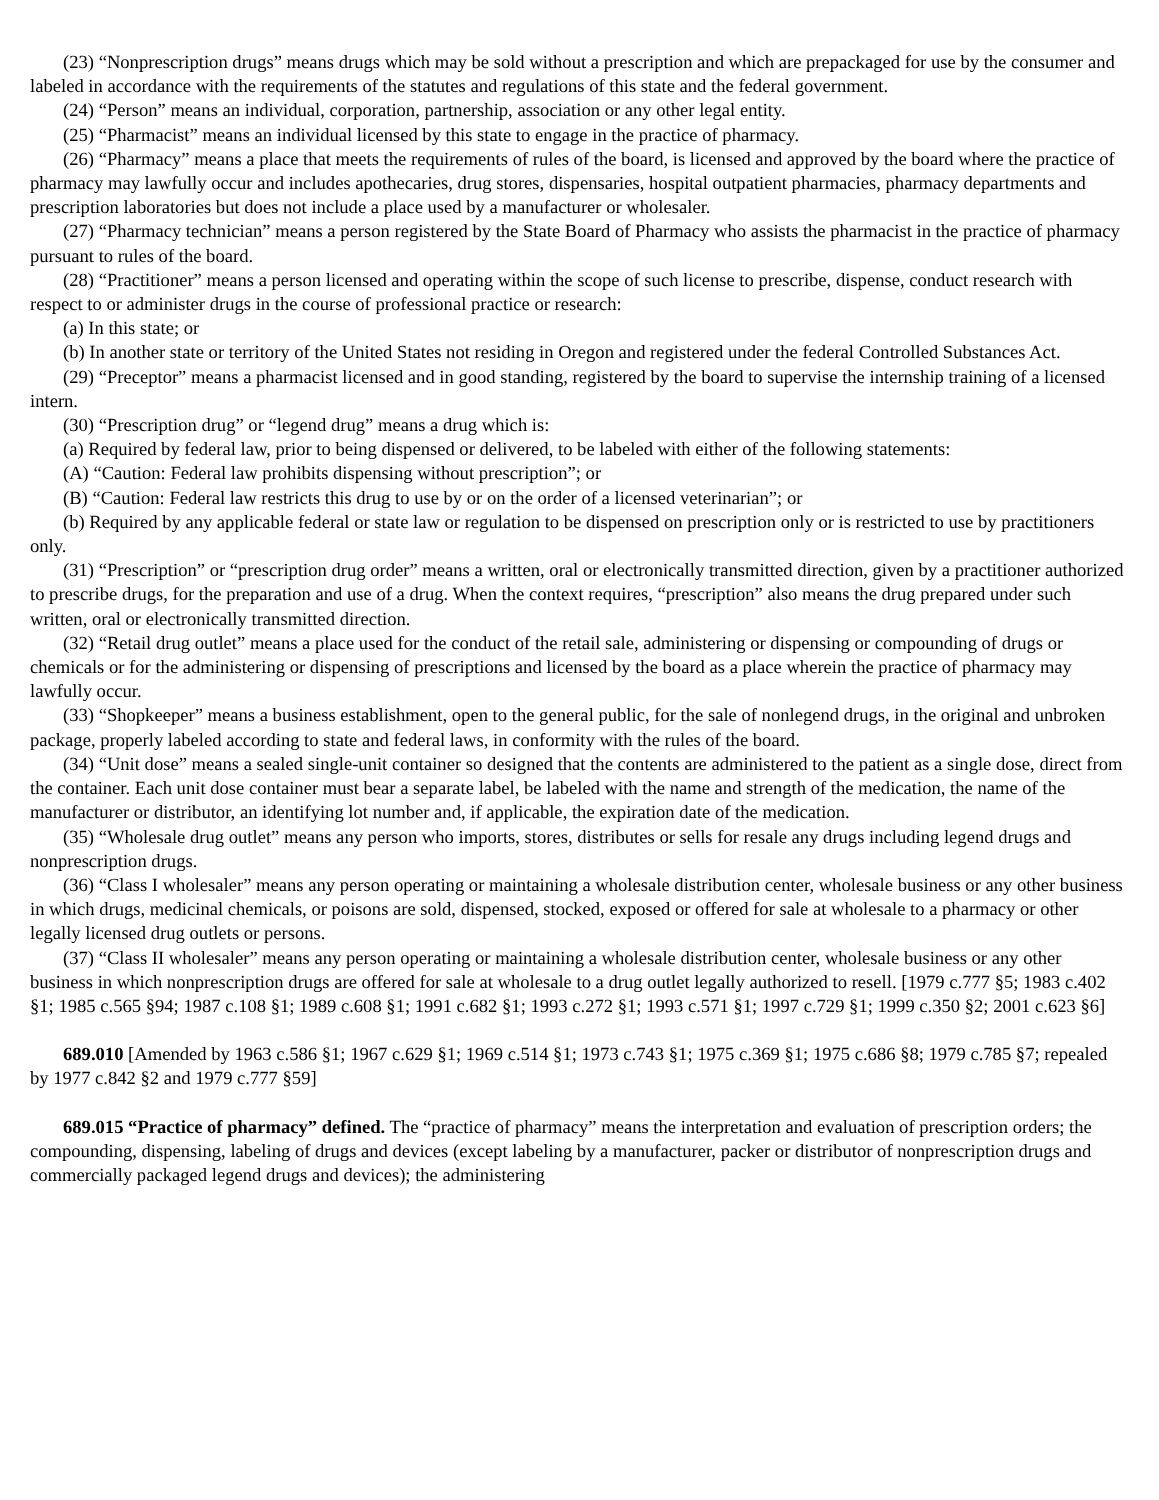(23) “Nonprescription drugs” means drugs which may be sold without a prescription and which are prepackaged for use by the consumer and labeled in accordance with the requirements of the statutes and regulations of this state and the federal government.
(24) “Person” means an individual, corporation, partnership, association or any other legal entity.
(25) “Pharmacist” means an individual licensed by this state to engage in the practice of pharmacy.
(26) “Pharmacy” means a place that meets the requirements of rules of the board, is licensed and approved by the board where the practice of pharmacy may lawfully occur and includes apothecaries, drug stores, dispensaries, hospital outpatient pharmacies, pharmacy departments and prescription laboratories but does not include a place used by a manufacturer or wholesaler.
(27) “Pharmacy technician” means a person registered by the State Board of Pharmacy who assists the pharmacist in the practice of pharmacy pursuant to rules of the board.
(28) “Practitioner” means a person licensed and operating within the scope of such license to prescribe, dispense, conduct research with respect to or administer drugs in the course of professional practice or research:
(a) In this state; or
(b) In another state or territory of the United States not residing in Oregon and registered under the federal Controlled Substances Act.
(29) “Preceptor” means a pharmacist licensed and in good standing, registered by the board to supervise the internship training of a licensed intern.
(30) “Prescription drug” or “legend drug” means a drug which is:
(a) Required by federal law, prior to being dispensed or delivered, to be labeled with either of the following statements:
(A) “Caution: Federal law prohibits dispensing without prescription”; or
(B) “Caution: Federal law restricts this drug to use by or on the order of a licensed veterinarian”; or
(b) Required by any applicable federal or state law or regulation to be dispensed on prescription only or is restricted to use by practitioners only.
(31) “Prescription” or “prescription drug order” means a written, oral or electronically transmitted direction, given by a practitioner authorized to prescribe drugs, for the preparation and use of a drug. When the context requires, “prescription” also means the drug prepared under such written, oral or electronically transmitted direction.
(32) “Retail drug outlet” means a place used for the conduct of the retail sale, administering or dispensing or compounding of drugs or chemicals or for the administering or dispensing of prescriptions and licensed by the board as a place wherein the practice of pharmacy may lawfully occur.
(33) “Shopkeeper” means a business establishment, open to the general public, for the sale of nonlegend drugs, in the original and unbroken package, properly labeled according to state and federal laws, in conformity with the rules of the board.
(34) “Unit dose” means a sealed single-unit container so designed that the contents are administered to the patient as a single dose, direct from the container. Each unit dose container must bear a separate label, be labeled with the name and strength of the medication, the name of the manufacturer or distributor, an identifying lot number and, if applicable, the expiration date of the medication.
(35) “Wholesale drug outlet” means any person who imports, stores, distributes or sells for resale any drugs including legend drugs and nonprescription drugs.
(36) “Class I wholesaler” means any person operating or maintaining a wholesale distribution center, wholesale business or any other business in which drugs, medicinal chemicals, or poisons are sold, dispensed, stocked, exposed or offered for sale at wholesale to a pharmacy or other legally licensed drug outlets or persons.
(37) “Class II wholesaler” means any person operating or maintaining a wholesale distribution center, wholesale business or any other business in which nonprescription drugs are offered for sale at wholesale to a drug outlet legally authorized to resell. [1979 c.777 §5; 1983 c.402 §1; 1985 c.565 §94; 1987 c.108 §1; 1989 c.608 §1; 1991 c.682 §1; 1993 c.272 §1; 1993 c.571 §1; 1997 c.729 §1; 1999 c.350 §2; 2001 c.623 §6]
689.010 [Amended by 1963 c.586 §1; 1967 c.629 §1; 1969 c.514 §1; 1973 c.743 §1; 1975 c.369 §1; 1975 c.686 §8; 1979 c.785 §7; repealed by 1977 c.842 §2 and 1979 c.777 §59]
689.015 “Practice of pharmacy” defined. The “practice of pharmacy” means the interpretation and evaluation of prescription orders; the compounding, dispensing, labeling of drugs and devices (except labeling by a manufacturer, packer or distributor of nonprescription drugs and commercially packaged legend drugs and devices); the administering